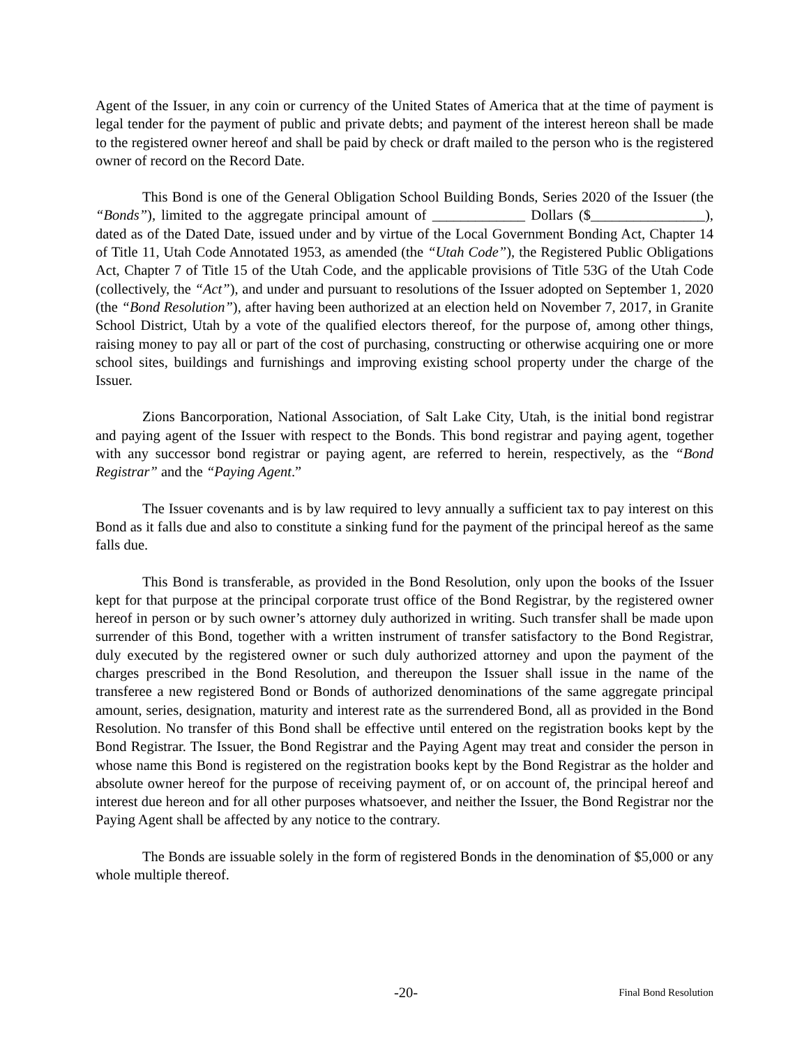Agent of the Issuer, in any coin or currency of the United States of America that at the time of payment is legal tender for the payment of public and private debts; and payment of the interest hereon shall be made to the registered owner hereof and shall be paid by check or draft mailed to the person who is the registered owner of record on the Record Date.
This Bond is one of the General Obligation School Building Bonds, Series 2020 of the Issuer (the “Bonds”), limited to the aggregate principal amount of _____________ Dollars ($________________), dated as of the Dated Date, issued under and by virtue of the Local Government Bonding Act, Chapter 14 of Title 11, Utah Code Annotated 1953, as amended (the “Utah Code”), the Registered Public Obligations Act, Chapter 7 of Title 15 of the Utah Code, and the applicable provisions of Title 53G of the Utah Code (collectively, the “Act”), and under and pursuant to resolutions of the Issuer adopted on September 1, 2020 (the “Bond Resolution”), after having been authorized at an election held on November 7, 2017, in Granite School District, Utah by a vote of the qualified electors thereof, for the purpose of, among other things, raising money to pay all or part of the cost of purchasing, constructing or otherwise acquiring one or more school sites, buildings and furnishings and improving existing school property under the charge of the Issuer.
Zions Bancorporation, National Association, of Salt Lake City, Utah, is the initial bond registrar and paying agent of the Issuer with respect to the Bonds. This bond registrar and paying agent, together with any successor bond registrar or paying agent, are referred to herein, respectively, as the “Bond Registrar” and the “Paying Agent.”
The Issuer covenants and is by law required to levy annually a sufficient tax to pay interest on this Bond as it falls due and also to constitute a sinking fund for the payment of the principal hereof as the same falls due.
This Bond is transferable, as provided in the Bond Resolution, only upon the books of the Issuer kept for that purpose at the principal corporate trust office of the Bond Registrar, by the registered owner hereof in person or by such owner’s attorney duly authorized in writing. Such transfer shall be made upon surrender of this Bond, together with a written instrument of transfer satisfactory to the Bond Registrar, duly executed by the registered owner or such duly authorized attorney and upon the payment of the charges prescribed in the Bond Resolution, and thereupon the Issuer shall issue in the name of the transferee a new registered Bond or Bonds of authorized denominations of the same aggregate principal amount, series, designation, maturity and interest rate as the surrendered Bond, all as provided in the Bond Resolution. No transfer of this Bond shall be effective until entered on the registration books kept by the Bond Registrar. The Issuer, the Bond Registrar and the Paying Agent may treat and consider the person in whose name this Bond is registered on the registration books kept by the Bond Registrar as the holder and absolute owner hereof for the purpose of receiving payment of, or on account of, the principal hereof and interest due hereon and for all other purposes whatsoever, and neither the Issuer, the Bond Registrar nor the Paying Agent shall be affected by any notice to the contrary.
The Bonds are issuable solely in the form of registered Bonds in the denomination of $5,000 or any whole multiple thereof.
-20- Final Bond Resolution